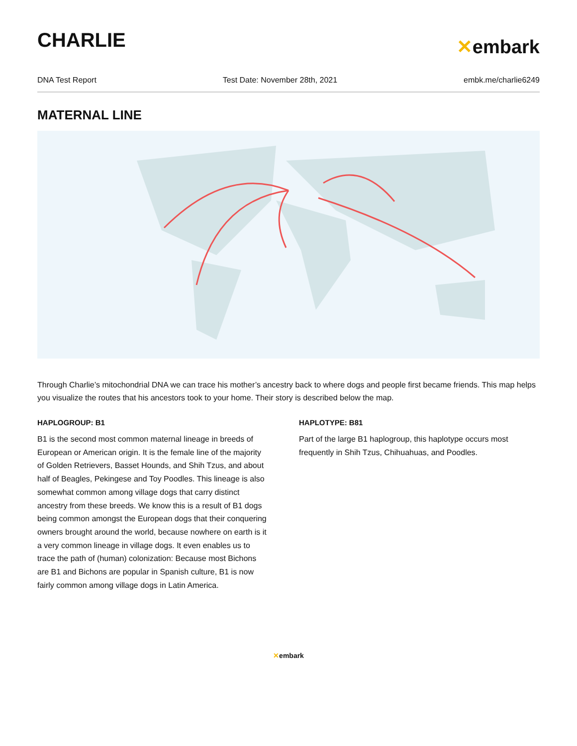CHARLIE
✕embark
DNA Test Report Test Date: November 28th, 2021 embk.me/charlie6249
MATERNAL LINE
Through Charlie’s mitochondrial DNA we can trace his mother’s ancestry back to where dogs and people first became friends. This map helps you visualize the routes that his ancestors took to your home. Their story is described below the map.
HAPLOGROUP: B1
B1 is the second most common maternal lineage in breeds of European or American origin. It is the female line of the majority of Golden Retrievers, Basset Hounds, and Shih Tzus, and about half of Beagles, Pekingese and Toy Poodles. This lineage is also somewhat common among village dogs that carry distinct ancestry from these breeds. We know this is a result of B1 dogs being common amongst the European dogs that their conquering owners brought around the world, because nowhere on earth is it a very common lineage in village dogs. It even enables us to trace the path of (human) colonization: Because most Bichons are B1 and Bichons are popular in Spanish culture, B1 is now fairly common among village dogs in Latin America.
HAPLOTYPE: B81
Part of the large B1 haplogroup, this haplotype occurs most frequently in Shih Tzus, Chihuahuas, and Poodles.
✕embark